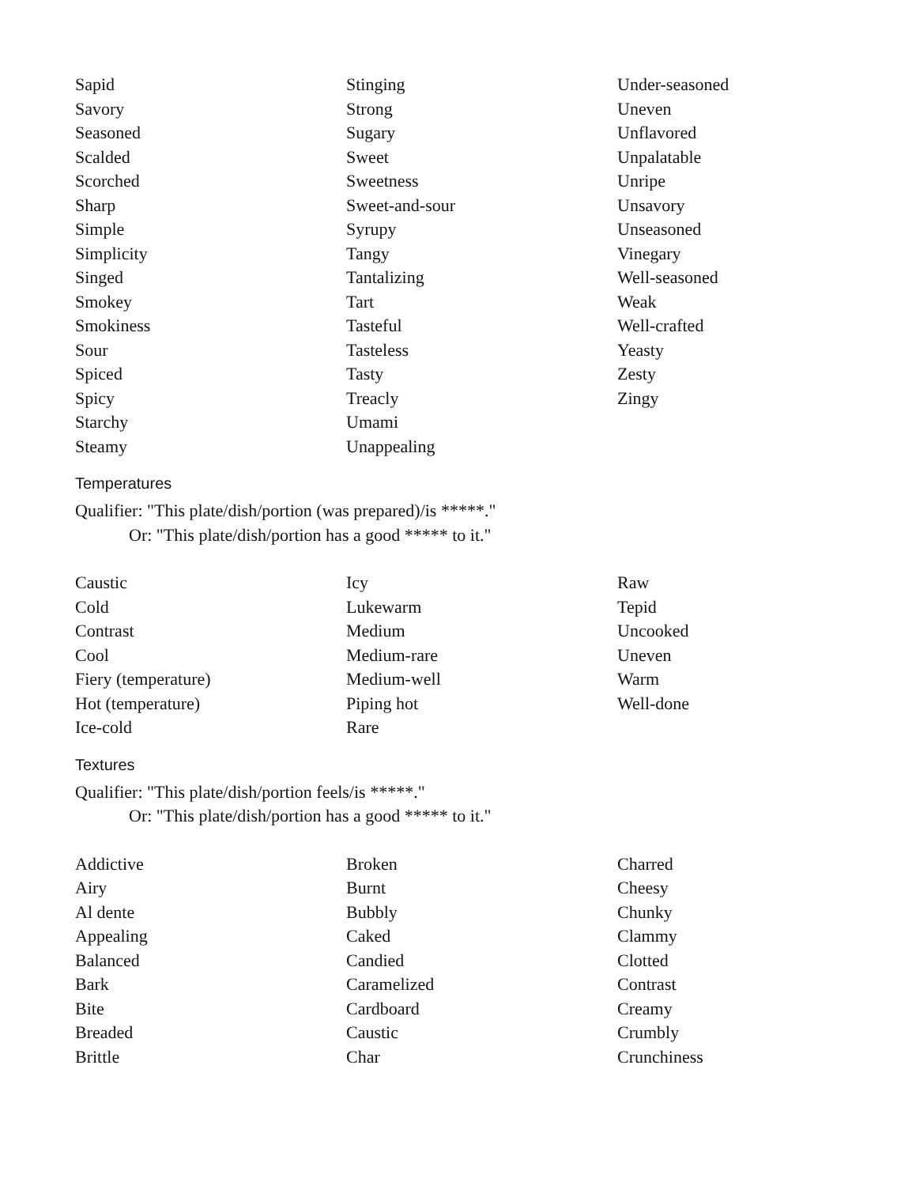Sapid
Savory
Seasoned
Scalded
Scorched
Sharp
Simple
Simplicity
Singed
Smokey
Smokiness
Sour
Spiced
Spicy
Starchy
Steamy
Stinging
Strong
Sugary
Sweet
Sweetness
Sweet-and-sour
Syrupy
Tangy
Tantalizing
Tart
Tasteful
Tasteless
Tasty
Treacly
Umami
Unappealing
Under-seasoned
Uneven
Unflavored
Unpalatable
Unripe
Unsavory
Unseasoned
Vinegary
Well-seasoned
Weak
Well-crafted
Yeasty
Zesty
Zingy
Temperatures
Qualifier: "This plate/dish/portion (was prepared)/is *****."
Or: "This plate/dish/portion has a good ***** to it."
Caustic
Cold
Contrast
Cool
Fiery (temperature)
Hot (temperature)
Ice-cold
Icy
Lukewarm
Medium
Medium-rare
Medium-well
Piping hot
Rare
Raw
Tepid
Uncooked
Uneven
Warm
Well-done
Textures
Qualifier: "This plate/dish/portion feels/is *****."
Or: "This plate/dish/portion has a good ***** to it."
Addictive
Airy
Al dente
Appealing
Balanced
Bark
Bite
Breaded
Brittle
Broken
Burnt
Bubbly
Caked
Candied
Caramelized
Cardboard
Caustic
Char
Charred
Cheesy
Chunky
Clammy
Clotted
Contrast
Creamy
Crumbly
Crunchiness